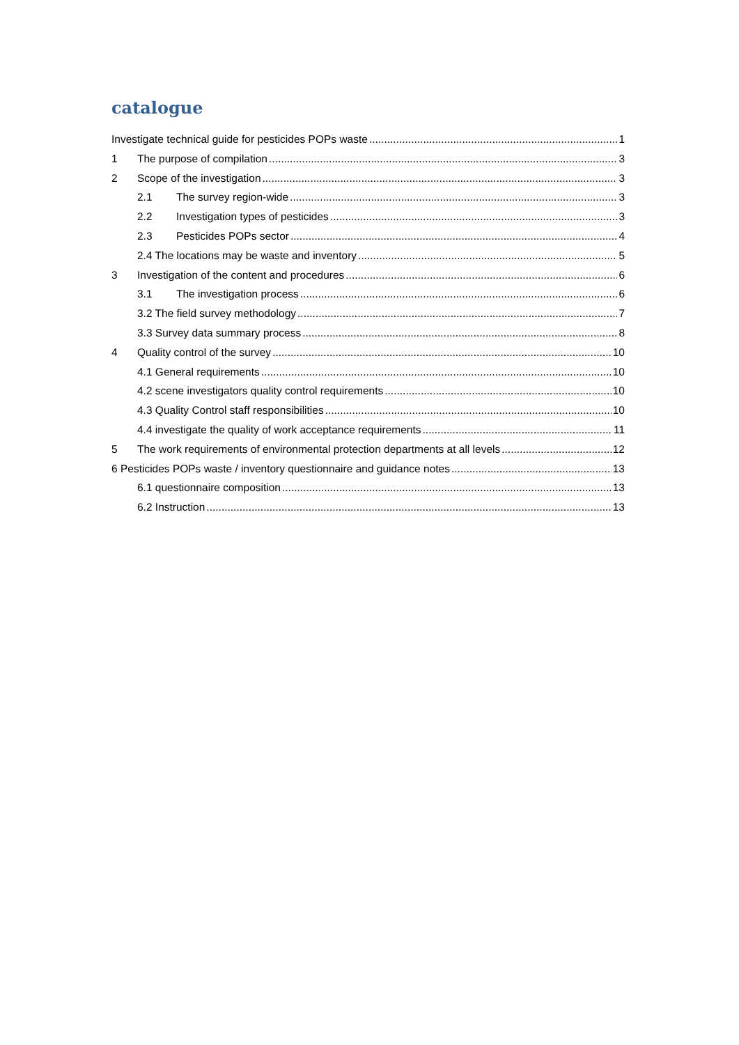catalogue
Investigate technical guide for pesticides POPs waste 1
1 The purpose of compilation 3
2 Scope of the investigation 3
2.1 The survey region-wide 3
2.2 Investigation types of pesticides 3
2.3 Pesticides POPs sector 4
2.4 The locations may be waste and inventory 5
3 Investigation of the content and procedures 6
3.1 The investigation process 6
3.2 The field survey methodology 7
3.3 Survey data summary process 8
4 Quality control of the survey 10
4.1 General requirements 10
4.2 scene investigators quality control requirements 10
4.3 Quality Control staff responsibilities 10
4.4 investigate the quality of work acceptance requirements 11
5 The work requirements of environmental protection departments at all levels 12
6 Pesticides POPs waste / inventory questionnaire and guidance notes 13
6.1 questionnaire composition 13
6.2 Instruction 13